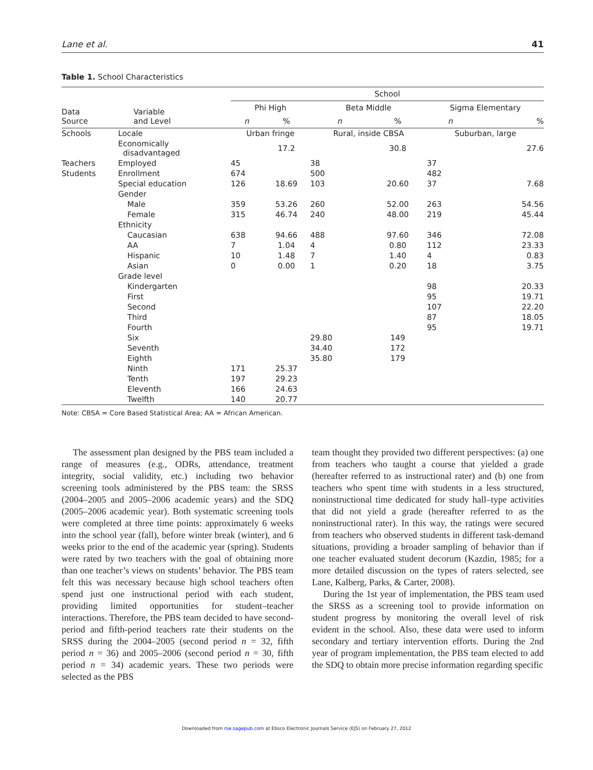Lane et al. 41
Table 1. School Characteristics
| Data Source | Variable and Level | School | | | | | |
| --- | --- | --- | --- | --- | --- | --- | --- |
| | | Phi High | | Beta Middle | | Sigma Elementary | |
| | | n | % | n | % | n | % |
| Schools | Locale | Urban fringe | | Rural, inside CBSA | | Suburban, large | |
| | Economically disadvantaged | | 17.2 | | 30.8 | | 27.6 |
| Teachers | Employed | 45 | | 38 | | 37 | |
| Students | Enrollment | 674 | | 500 | | 482 | |
| | Special education | 126 | 18.69 | 103 | 20.60 | 37 | 7.68 |
| | Gender | | | | | | |
| | Male | 359 | 53.26 | 260 | 52.00 | 263 | 54.56 |
| | Female | 315 | 46.74 | 240 | 48.00 | 219 | 45.44 |
| | Ethnicity | | | | | | |
| | Caucasian | 638 | 94.66 | 488 | 97.60 | 346 | 72.08 |
| | AA | 7 | 1.04 | 4 | 0.80 | 112 | 23.33 |
| | Hispanic | 10 | 1.48 | 7 | 1.40 | 4 | 0.83 |
| | Asian | 0 | 0.00 | 1 | 0.20 | 18 | 3.75 |
| | Grade level | | | | | | |
| | Kindergarten | | | | | 98 | 20.33 |
| | First | | | | | 95 | 19.71 |
| | Second | | | | | 107 | 22.20 |
| | Third | | | | | 87 | 18.05 |
| | Fourth | | | | | 95 | 19.71 |
| | Six | | | 29.80 | 149 | | |
| | Seventh | | | 34.40 | 172 | | |
| | Eighth | | | 35.80 | 179 | | |
| | Ninth | 171 | 25.37 | | | | |
| | Tenth | 197 | 29.23 | | | | |
| | Eleventh | 166 | 24.63 | | | | |
| | Twelfth | 140 | 20.77 | | | | |
Note: CBSA = Core Based Statistical Area; AA = African American.
The assessment plan designed by the PBS team included a range of measures (e.g., ODRs, attendance, treatment integrity, social validity, etc.) including two behavior screening tools administered by the PBS team: the SRSS (2004–2005 and 2005–2006 academic years) and the SDQ (2005–2006 academic year). Both systematic screening tools were completed at three time points: approximately 6 weeks into the school year (fall), before winter break (winter), and 6 weeks prior to the end of the academic year (spring). Students were rated by two teachers with the goal of obtaining more than one teacher’s views on students’ behavior. The PBS team felt this was necessary because high school teachers often spend just one instructional period with each student, providing limited opportunities for student–teacher interactions. Therefore, the PBS team decided to have second-period and fifth-period teachers rate their students on the SRSS during the 2004–2005 (second period n = 32, fifth period n = 36) and 2005–2006 (second period n = 30, fifth period n = 34) academic years. These two periods were selected as the PBS
team thought they provided two different perspectives: (a) one from teachers who taught a course that yielded a grade (hereafter referred to as instructional rater) and (b) one from teachers who spent time with students in a less structured, noninstructional time dedicated for study hall–type activities that did not yield a grade (hereafter referred to as the noninstructional rater). In this way, the ratings were secured from teachers who observed students in different task-demand situations, providing a broader sampling of behavior than if one teacher evaluated student decorum (Kazdin, 1985; for a more detailed discussion on the types of raters selected, see Lane, Kalberg, Parks, & Carter, 2008).
During the 1st year of implementation, the PBS team used the SRSS as a screening tool to provide information on student progress by monitoring the overall level of risk evident in the school. Also, these data were used to inform secondary and tertiary intervention efforts. During the 2nd year of program implementation, the PBS team elected to add the SDQ to obtain more precise information regarding specific
Downloaded from rse.sagepub.com at Ebsco Electronic Journals Service (EJS) on February 27, 2012